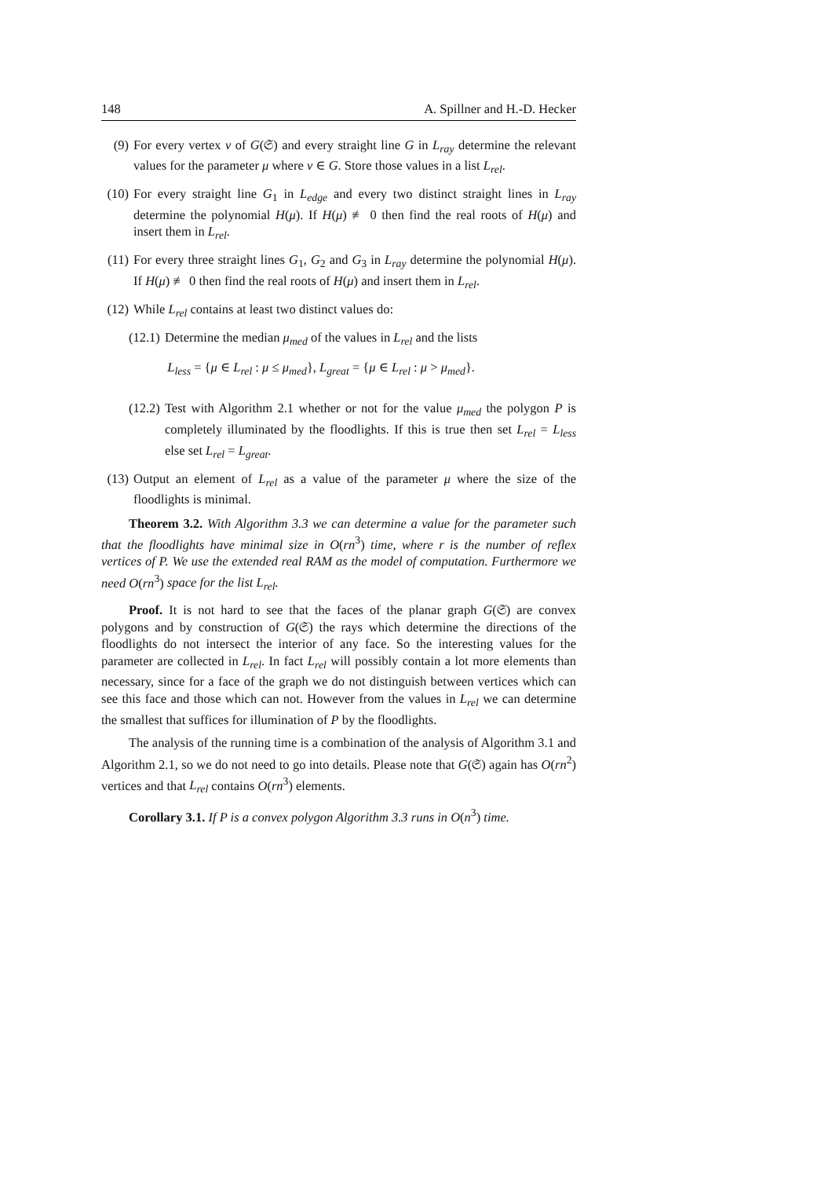148 A. Spillner and H.-D. Hecker
(9) For every vertex v of G(𝔖) and every straight line G in L<sub>ray</sub> determine the relevant values for the parameter μ where v ∈ G. Store those values in a list L<sub>rel</sub>.
(10)
For every straight line G<sub>1</sub> in L<sub>edge</sub> and every two distinct straight lines in L<sub>ray</sub> determine the polynomial H(μ). If H(μ) ≢ 0 then find the real roots of H(μ) and insert them in L<sub>rel</sub>.
(11)
For every three straight lines G<sub>1</sub>, G<sub>2</sub> and G<sub>3</sub> in L<sub>ray</sub> determine the polynomial H(μ). If H(μ) ≢ 0 then find the real roots of H(μ) and insert them in L<sub>rel</sub>.
(12)
While L<sub>rel</sub> contains at least two distinct values do:
(12.1) Determine the median μ<sub>med</sub> of the values in L<sub>rel</sub> and the lists
L<sub>less</sub> = {μ ∈ L<sub>rel</sub> : μ ≤ μ<sub>med</sub>}, L<sub>great</sub> = {μ ∈ L<sub>rel</sub> : μ > μ<sub>med</sub>}.
(12.2) Test with Algorithm 2.1 whether or not for the value μ<sub>med</sub> the polygon P is completely illuminated by the floodlights. If this is true then set L<sub>rel</sub> = L<sub>less</sub> else set L<sub>rel</sub> = L<sub>great</sub>.
(13)
Output an element of L<sub>rel</sub> as a value of the parameter μ where the size of the floodlights is minimal.
Theorem 3.2. With Algorithm 3.3 we can determine a value for the parameter such that the floodlights have minimal size in O(rn<sup>3</sup>) time, where r is the number of reflex vertices of P. We use the extended real RAM as the model of computation. Furthermore we need O(rn<sup>3</sup>) space for the list L<sub>rel</sub>.
Proof. It is not hard to see that the faces of the planar graph G(𝔖) are convex polygons and by construction of G(𝔖) the rays which determine the directions of the floodlights do not intersect the interior of any face. So the interesting values for the parameter are collected in L<sub>rel</sub>. In fact L<sub>rel</sub> will possibly contain a lot more elements than necessary, since for a face of the graph we do not distinguish between vertices which can see this face and those which can not. However from the values in L<sub>rel</sub> we can determine the smallest that suffices for illumination of P by the floodlights.
The analysis of the running time is a combination of the analysis of Algorithm 3.1 and Algorithm 2.1, so we do not need to go into details. Please note that G(𝔖) again has O(rn<sup>2</sup>) vertices and that L<sub>rel</sub> contains O(rn<sup>3</sup>) elements.
Corollary 3.1. If P is a convex polygon Algorithm 3.3 runs in O(n<sup>3</sup>) time.